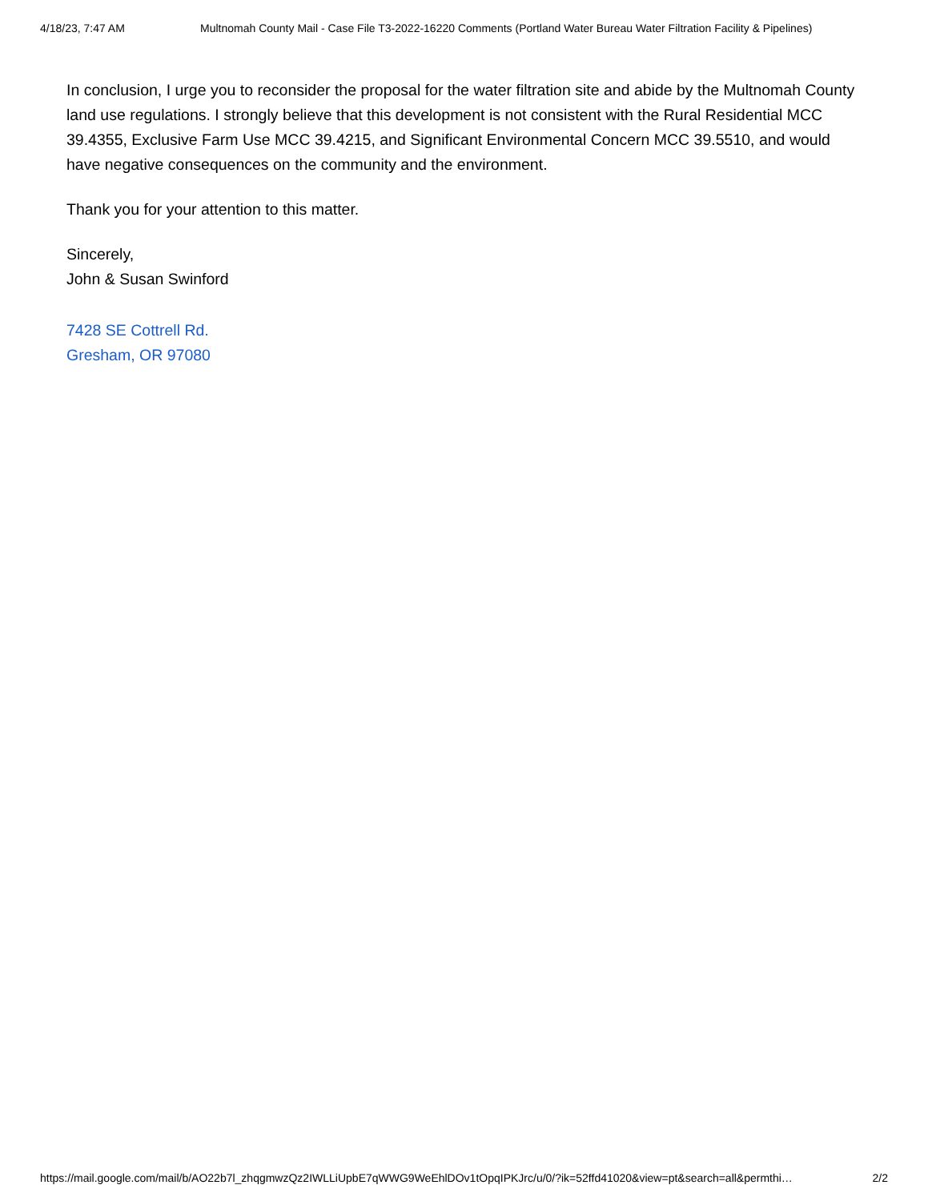4/18/23, 7:47 AM Multnomah County Mail - Case File T3-2022-16220 Comments (Portland Water Bureau Water Filtration Facility & Pipelines)
In conclusion, I urge you to reconsider the proposal for the water filtration site and abide by the Multnomah County land use regulations. I strongly believe that this development is not consistent with the Rural Residential MCC 39.4355, Exclusive Farm Use MCC 39.4215, and Significant Environmental Concern MCC 39.5510, and would have negative consequences on the community and the environment.
Thank you for your attention to this matter.
Sincerely,
John & Susan Swinford
7428 SE Cottrell Rd.
Gresham, OR 97080
https://mail.google.com/mail/b/AO22b7l_zhqgmwzQz2IWLLiUpbE7qWWG9WeEhlDOv1tOpqIPKJrc/u/0/?ik=52ffd41020&view=pt&search=all&permthi… 2/2